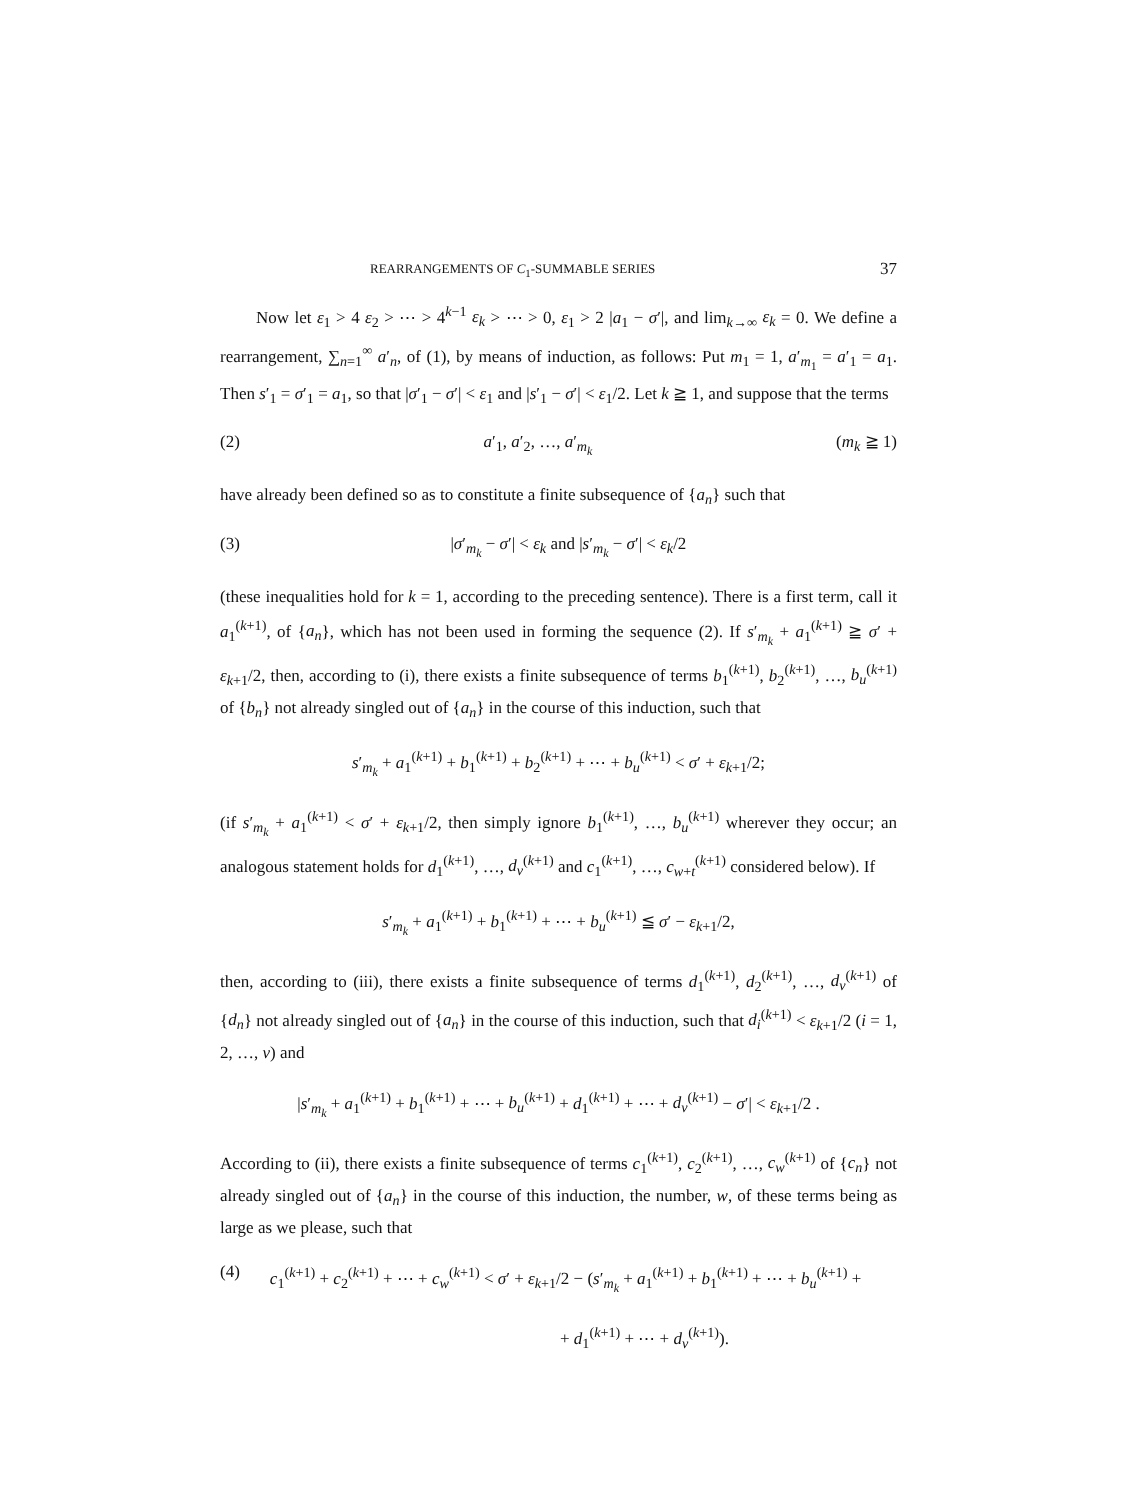REARRANGEMENTS OF C<sub>1</sub>-SUMMABLE SERIES 37
Now let ε<sub>1</sub> > 4 ε<sub>2</sub> > ⋯ > 4<sup>k−1</sup> ε<sub>k</sub> > ⋯ > 0, ε<sub>1</sub> > 2 |a<sub>1</sub> − σ′|, and lim<sub>k→∞</sub> ε<sub>k</sub> = 0. We define a rearrangement, ∑<sub>n=1</sub><sup>∞</sup> a′<sub>n</sub>, of (1), by means of induction, as follows: Put m<sub>1</sub> = 1, a′<sub>m<sub>1</sub></sub> = a′<sub>1</sub> = a<sub>1</sub>. Then s′<sub>1</sub> = σ′<sub>1</sub> = a<sub>1</sub>, so that |σ′<sub>1</sub> − σ′| < ε<sub>1</sub> and |s′<sub>1</sub> − σ′| < ε<sub>1</sub>/2. Let k ≧ 1, and suppose that the terms
(2) a′<sub>1</sub>, a′<sub>2</sub>, …, a′<sub>m<sub>k</sub></sub> (m<sub>k</sub> ≧ 1)
have already been defined so as to constitute a finite subsequence of {a<sub>n</sub>} such that
(3) |σ′<sub>m<sub>k</sub></sub> − σ′| < ε<sub>k</sub> and |s′<sub>m<sub>k</sub></sub> − σ′| < ε<sub>k</sub>/2
(these inequalities hold for k = 1, according to the preceding sentence). There is a first term, call it a<sub>1</sub><sup>(k+1)</sup>, of {a<sub>n</sub>}, which has not been used in forming the sequence (2). If s′<sub>m<sub>k</sub></sub> + a<sub>1</sub><sup>(k+1)</sup> ≧ σ′ + ε<sub>k+1</sub>/2, then, according to (i), there exists a finite subsequence of terms b<sub>1</sub><sup>(k+1)</sup>, b<sub>2</sub><sup>(k+1)</sup>, …, b<sub>u</sub><sup>(k+1)</sup> of {b<sub>n</sub>} not already singled out of {a<sub>n</sub>} in the course of this induction, such that
s′<sub>m<sub>k</sub></sub> + a<sub>1</sub><sup>(k+1)</sup> + b<sub>1</sub><sup>(k+1)</sup> + b<sub>2</sub><sup>(k+1)</sup> + ⋯ + b<sub>u</sub><sup>(k+1)</sup> < σ′ + ε<sub>k+1</sub>/2;
(if s′<sub>m<sub>k</sub></sub> + a<sub>1</sub><sup>(k+1)</sup> < σ′ + ε<sub>k+1</sub>/2, then simply ignore b<sub>1</sub><sup>(k+1)</sup>, …, b<sub>u</sub><sup>(k+1)</sup> wherever they occur; an analogous statement holds for d<sub>1</sub><sup>(k+1)</sup>, …, d<sub>v</sub><sup>(k+1)</sup> and c<sub>1</sub><sup>(k+1)</sup>, …, c<sub>w+t</sub><sup>(k+1)</sup> considered below). If
s′<sub>m<sub>k</sub></sub> + a<sub>1</sub><sup>(k+1)</sup> + b<sub>1</sub><sup>(k+1)</sup> + ⋯ + b<sub>u</sub><sup>(k+1)</sup> ≦ σ′ − ε<sub>k+1</sub>/2,
then, according to (iii), there exists a finite subsequence of terms d<sub>1</sub><sup>(k+1)</sup>, d<sub>2</sub><sup>(k+1)</sup>, …, d<sub>v</sub><sup>(k+1)</sup> of {d<sub>n</sub>} not already singled out of {a<sub>n</sub>} in the course of this induction, such that d<sub>i</sub><sup>(k+1)</sup> < ε<sub>k+1</sub>/2 (i = 1, 2, …, v) and
|s′<sub>m<sub>k</sub></sub> + a<sub>1</sub><sup>(k+1)</sup> + b<sub>1</sub><sup>(k+1)</sup> + ⋯ + b<sub>u</sub><sup>(k+1)</sup> + d<sub>1</sub><sup>(k+1)</sup> + ⋯ + d<sub>v</sub><sup>(k+1)</sup> − σ′| < ε<sub>k+1</sub>/2 .
According to (ii), there exists a finite subsequence of terms c<sub>1</sub><sup>(k+1)</sup>, c<sub>2</sub><sup>(k+1)</sup>, …, c<sub>w</sub><sup>(k+1)</sup> of {c<sub>n</sub>} not already singled out of {a<sub>n</sub>} in the course of this induction, the number, w, of these terms being as large as we please, such that
(4) c<sub>1</sub><sup>(k+1)</sup> + c<sub>2</sub><sup>(k+1)</sup> + ⋯ + c<sub>w</sub><sup>(k+1)</sup> < σ′ + ε<sub>k+1</sub>/2 − (s′<sub>m<sub>k</sub></sub> + a<sub>1</sub><sup>(k+1)</sup> + b<sub>1</sub><sup>(k+1)</sup> + ⋯ + b<sub>u</sub><sup>(k+1)</sup> +
+ d<sub>1</sub><sup>(k+1)</sup> + ⋯ + d<sub>v</sub><sup>(k+1)</sup>).